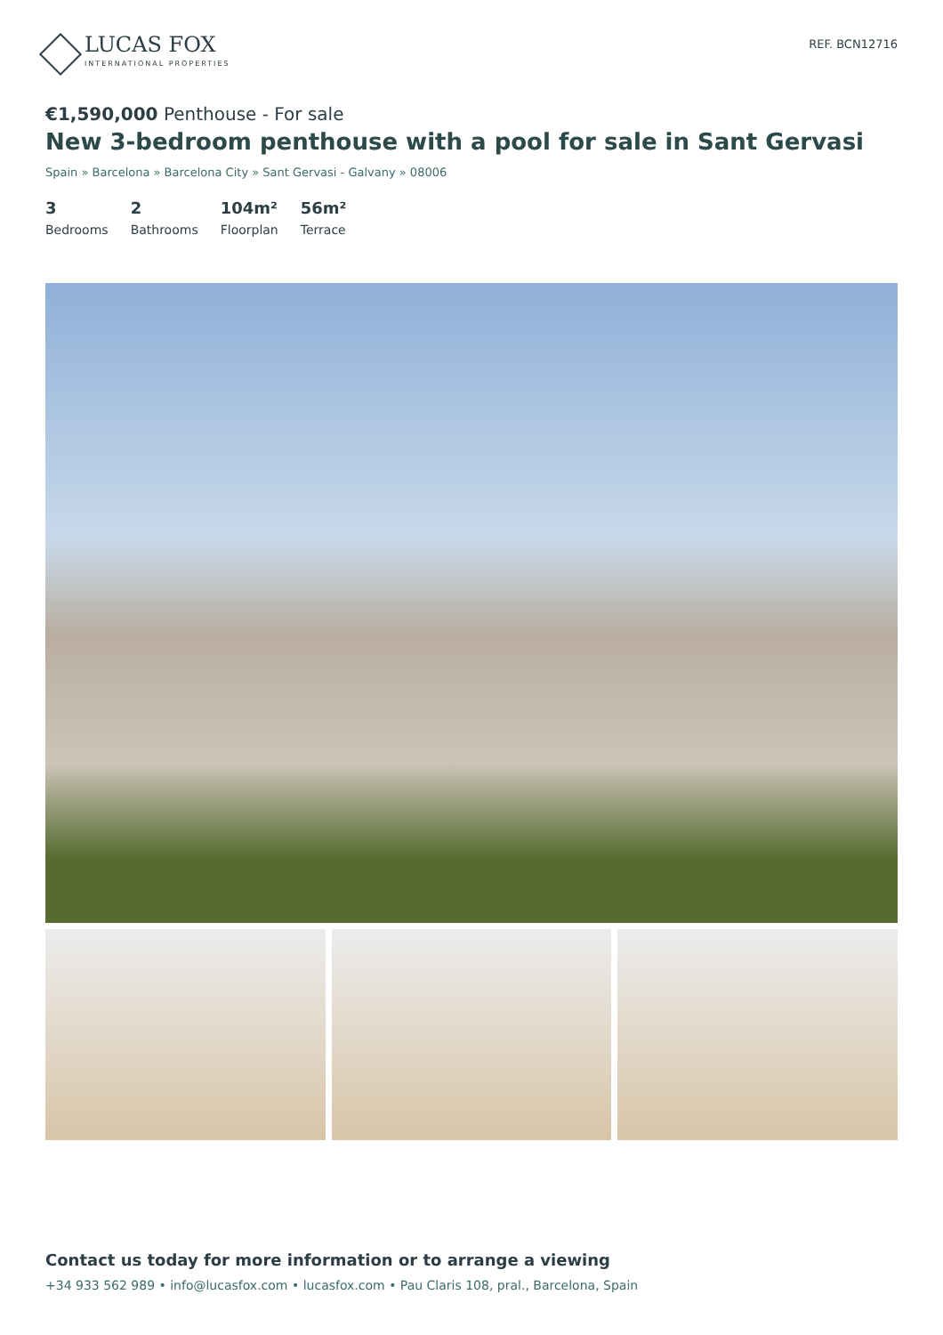LUCAS FOX
INTERNATIONAL PROPERTIES
REF. BCN12716
€1,590,000 Penthouse - For sale
New 3-bedroom penthouse with a pool for sale in Sant Gervasi
Spain » Barcelona » Barcelona City » Sant Gervasi - Galvany » 08006
3
Bedrooms
2
Bathrooms
104m²
Floorplan
56m²
Terrace
Contact us today for more information or to arrange a viewing
+34 933 562 989 • info@lucasfox.com • lucasfox.com • Pau Claris 108, pral., Barcelona, Spain